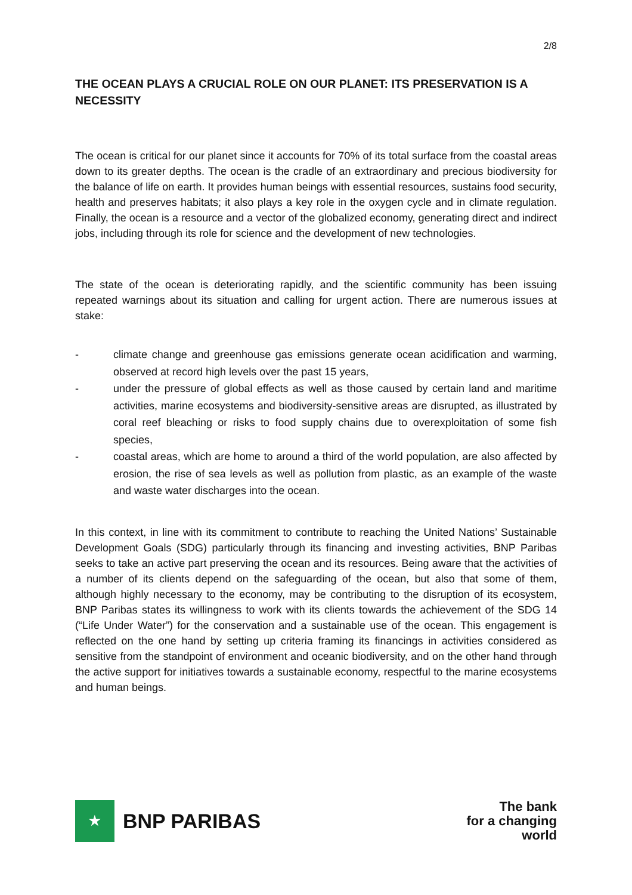2/8
THE OCEAN PLAYS A CRUCIAL ROLE ON OUR PLANET: ITS PRESERVATION IS A NECESSITY
The ocean is critical for our planet since it accounts for 70% of its total surface from the coastal areas down to its greater depths. The ocean is the cradle of an extraordinary and precious biodiversity for the balance of life on earth. It provides human beings with essential resources, sustains food security, health and preserves habitats; it also plays a key role in the oxygen cycle and in climate regulation. Finally, the ocean is a resource and a vector of the globalized economy, generating direct and indirect jobs, including through its role for science and the development of new technologies.
The state of the ocean is deteriorating rapidly, and the scientific community has been issuing repeated warnings about its situation and calling for urgent action. There are numerous issues at stake:
- climate change and greenhouse gas emissions generate ocean acidification and warming, observed at record high levels over the past 15 years,
- under the pressure of global effects as well as those caused by certain land and maritime activities, marine ecosystems and biodiversity-sensitive areas are disrupted, as illustrated by coral reef bleaching or risks to food supply chains due to overexploitation of some fish species,
- coastal areas, which are home to around a third of the world population, are also affected by erosion, the rise of sea levels as well as pollution from plastic, as an example of the waste and waste water discharges into the ocean.
In this context, in line with its commitment to contribute to reaching the United Nations’ Sustainable Development Goals (SDG) particularly through its financing and investing activities, BNP Paribas seeks to take an active part preserving the ocean and its resources. Being aware that the activities of a number of its clients depend on the safeguarding of the ocean, but also that some of them, although highly necessary to the economy, may be contributing to the disruption of its ecosystem, BNP Paribas states its willingness to work with its clients towards the achievement of the SDG 14 (“Life Under Water”) for the conservation and a sustainable use of the ocean. This engagement is reflected on the one hand by setting up criteria framing its financings in activities considered as sensitive from the standpoint of environment and oceanic biodiversity, and on the other hand through the active support for initiatives towards a sustainable economy, respectful to the marine ecosystems and human beings.
★
BNP PARIBAS
The bank
for a changing
world